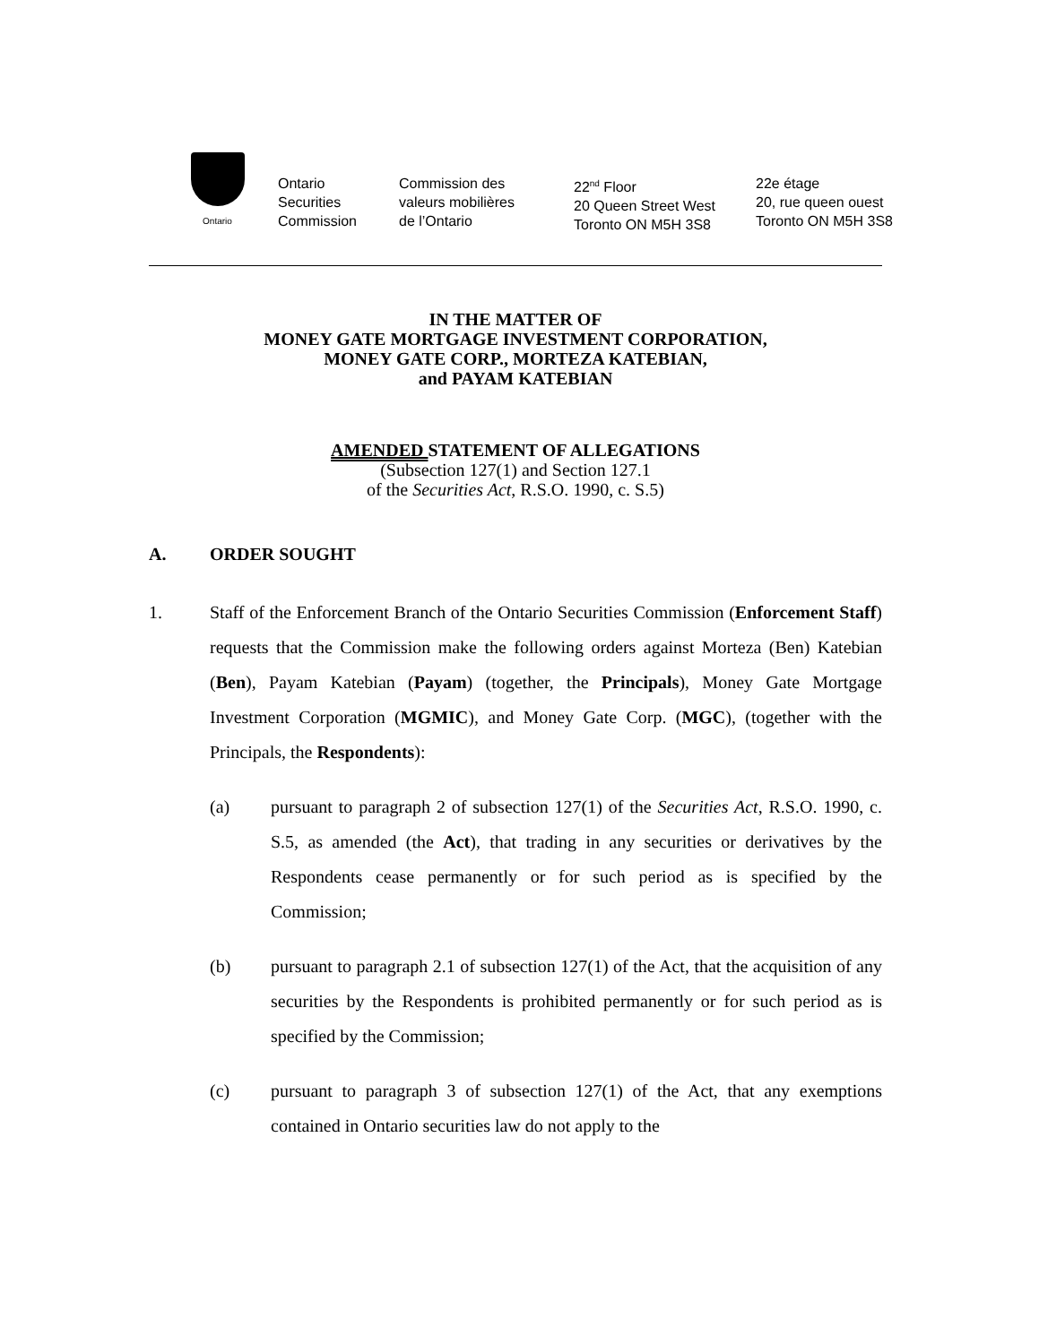Ontario
Ontario
Securities
Commission
Commission des
valeurs mobilières
de l’Ontario
22<sup>nd</sup> Floor
20 Queen Street West
Toronto ON M5H 3S8
22e étage
20, rue queen ouest
Toronto ON M5H 3S8
IN THE MATTER OF
MONEY GATE MORTGAGE INVESTMENT CORPORATION,
MONEY GATE CORP., MORTEZA KATEBIAN,
and PAYAM KATEBIAN
AMENDED STATEMENT OF ALLEGATIONS
(Subsection 127(1) and Section 127.1
of the Securities Act, R.S.O. 1990, c. S.5)
A. ORDER SOUGHT
1. Staff of the Enforcement Branch of the Ontario Securities Commission (Enforcement Staff) requests that the Commission make the following orders against Morteza (Ben) Katebian (Ben), Payam Katebian (Payam) (together, the Principals), Money Gate Mortgage Investment Corporation (MGMIC), and Money Gate Corp. (MGC), (together with the Principals, the Respondents):
(a) pursuant to paragraph 2 of subsection 127(1) of the Securities Act, R.S.O. 1990, c. S.5, as amended (the Act), that trading in any securities or derivatives by the Respondents cease permanently or for such period as is specified by the Commission;
(b) pursuant to paragraph 2.1 of subsection 127(1) of the Act, that the acquisition of any securities by the Respondents is prohibited permanently or for such period as is specified by the Commission;
(c) pursuant to paragraph 3 of subsection 127(1) of the Act, that any exemptions contained in Ontario securities law do not apply to the